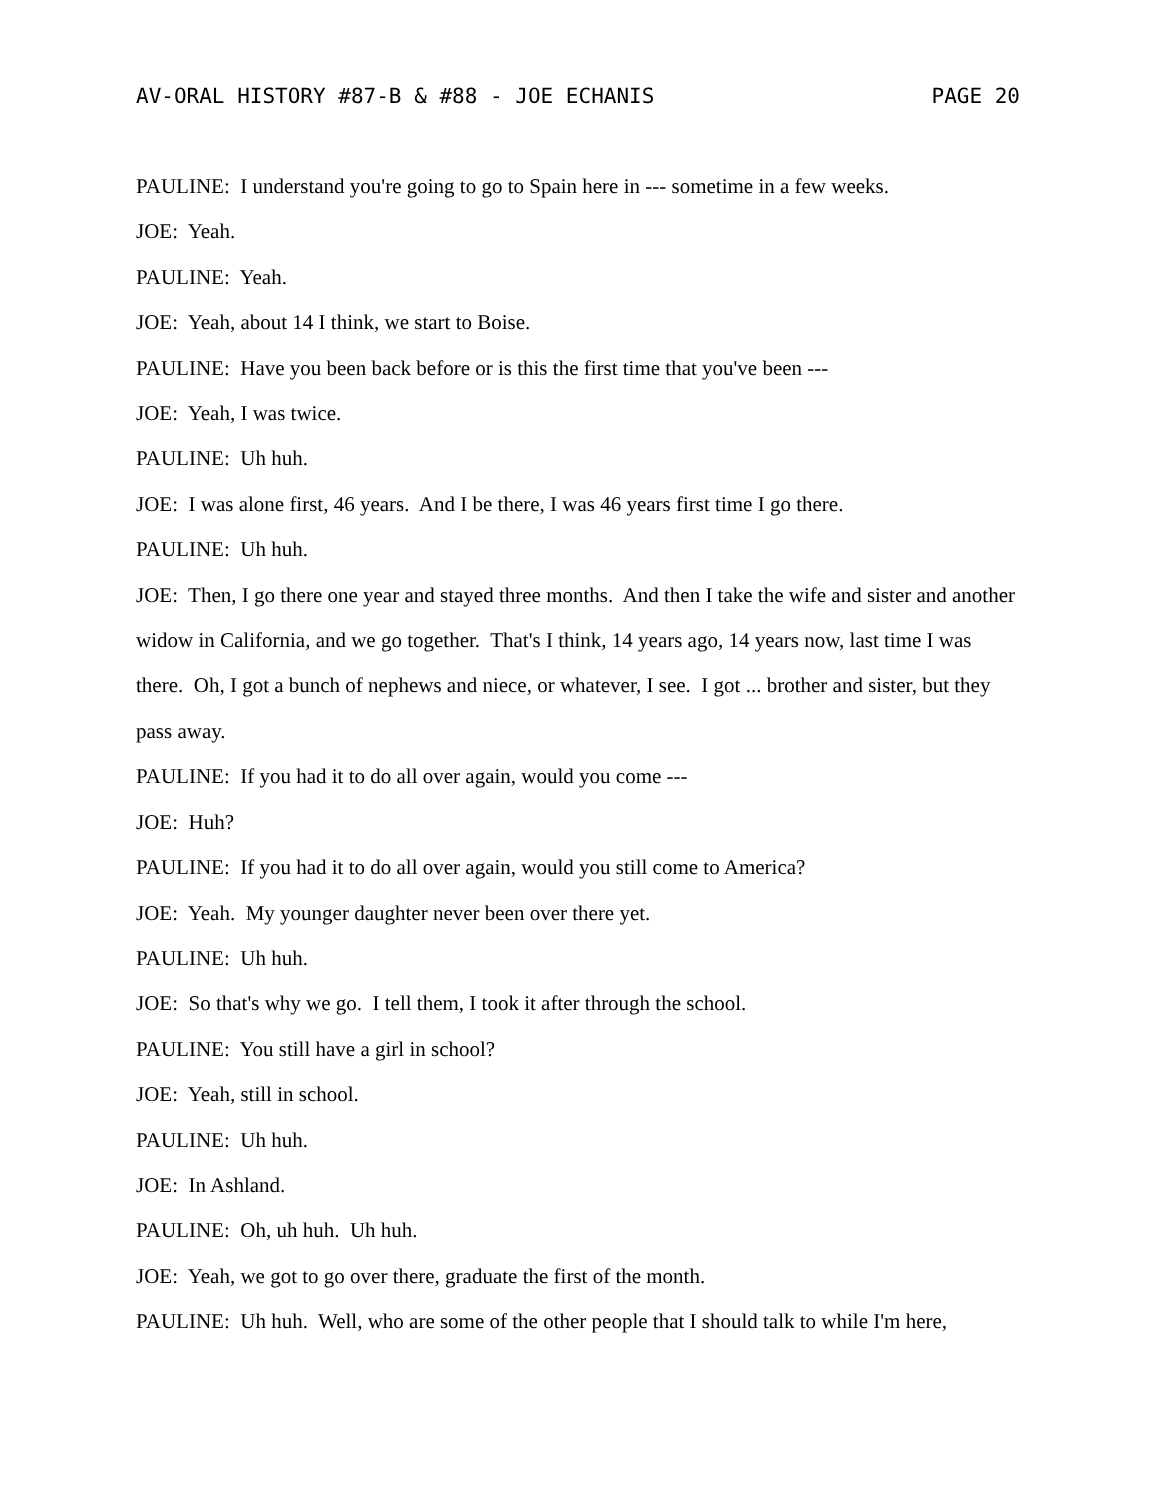AV-ORAL HISTORY #87-B & #88 - JOE ECHANIS PAGE 20
PAULINE: I understand you're going to go to Spain here in --- sometime in a few weeks.
JOE: Yeah.
PAULINE: Yeah.
JOE: Yeah, about 14 I think, we start to Boise.
PAULINE: Have you been back before or is this the first time that you've been ---
JOE: Yeah, I was twice.
PAULINE: Uh huh.
JOE: I was alone first, 46 years. And I be there, I was 46 years first time I go there.
PAULINE: Uh huh.
JOE: Then, I go there one year and stayed three months. And then I take the wife and sister and another widow in California, and we go together. That's I think, 14 years ago, 14 years now, last time I was there. Oh, I got a bunch of nephews and niece, or whatever, I see. I got ... brother and sister, but they pass away.
PAULINE: If you had it to do all over again, would you come ---
JOE: Huh?
PAULINE: If you had it to do all over again, would you still come to America?
JOE: Yeah. My younger daughter never been over there yet.
PAULINE: Uh huh.
JOE: So that's why we go. I tell them, I took it after through the school.
PAULINE: You still have a girl in school?
JOE: Yeah, still in school.
PAULINE: Uh huh.
JOE: In Ashland.
PAULINE: Oh, uh huh. Uh huh.
JOE: Yeah, we got to go over there, graduate the first of the month.
PAULINE: Uh huh. Well, who are some of the other people that I should talk to while I'm here,